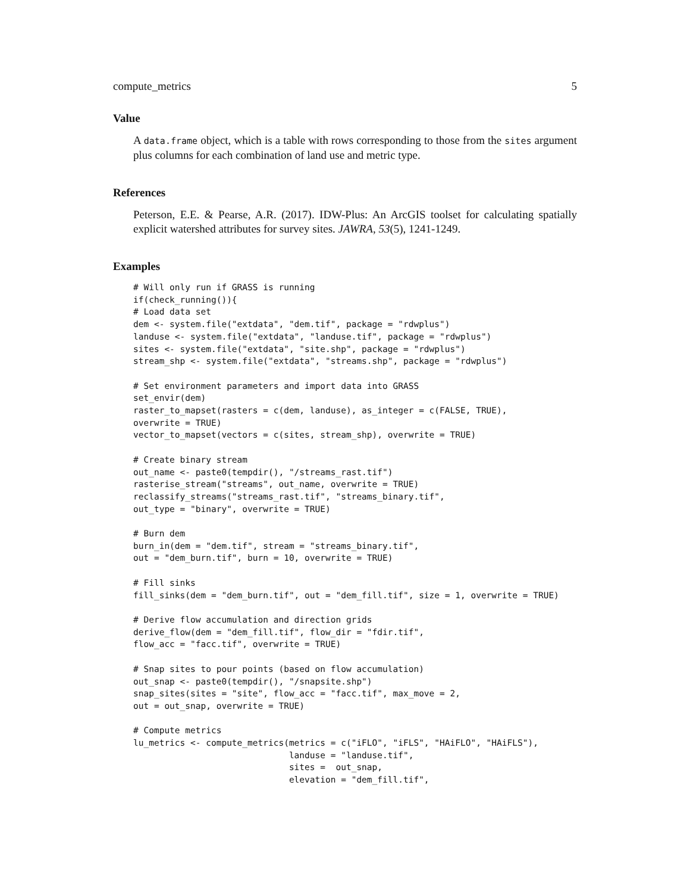compute_metrics 5
Value
A data.frame object, which is a table with rows corresponding to those from the sites argument plus columns for each combination of land use and metric type.
References
Peterson, E.E. & Pearse, A.R. (2017). IDW-Plus: An ArcGIS toolset for calculating spatially explicit watershed attributes for survey sites. JAWRA, 53(5), 1241-1249.
Examples
# Will only run if GRASS is running
if(check_running()){
# Load data set
dem <- system.file("extdata", "dem.tif", package = "rdwplus")
landuse <- system.file("extdata", "landuse.tif", package = "rdwplus")
sites <- system.file("extdata", "site.shp", package = "rdwplus")
stream_shp <- system.file("extdata", "streams.shp", package = "rdwplus")

# Set environment parameters and import data into GRASS
set_envir(dem)
raster_to_mapset(rasters = c(dem, landuse), as_integer = c(FALSE, TRUE),
overwrite = TRUE)
vector_to_mapset(vectors = c(sites, stream_shp), overwrite = TRUE)

# Create binary stream
out_name <- paste0(tempdir(), "/streams_rast.tif")
rasterise_stream("streams", out_name, overwrite = TRUE)
reclassify_streams("streams_rast.tif", "streams_binary.tif",
out_type = "binary", overwrite = TRUE)

# Burn dem
burn_in(dem = "dem.tif", stream = "streams_binary.tif",
out = "dem_burn.tif", burn = 10, overwrite = TRUE)

# Fill sinks
fill_sinks(dem = "dem_burn.tif", out = "dem_fill.tif", size = 1, overwrite = TRUE)

# Derive flow accumulation and direction grids
derive_flow(dem = "dem_fill.tif", flow_dir = "fdir.tif",
flow_acc = "facc.tif", overwrite = TRUE)

# Snap sites to pour points (based on flow accumulation)
out_snap <- paste0(tempdir(), "/snapsite.shp")
snap_sites(sites = "site", flow_acc = "facc.tif", max_move = 2,
out = out_snap, overwrite = TRUE)

# Compute metrics
lu_metrics <- compute_metrics(metrics = c("iFLO", "iFLS", "HAiFLO", "HAiFLS"),
                              landuse = "landuse.tif",
                              sites =  out_snap,
                              elevation = "dem_fill.tif",